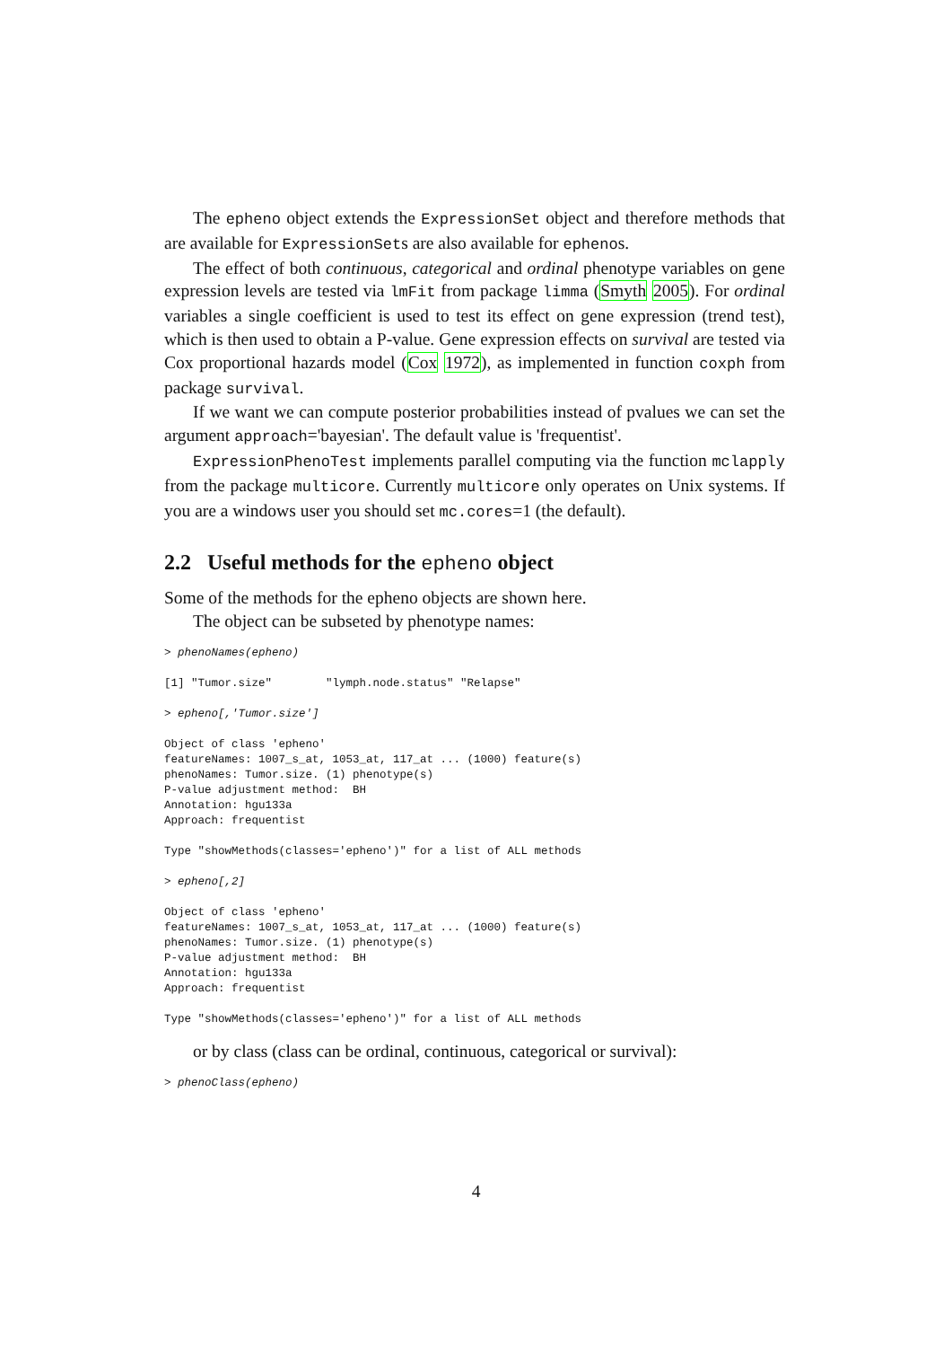The epheno object extends the ExpressionSet object and therefore methods that are available for ExpressionSets are also available for ephenos.
The effect of both continuous, categorical and ordinal phenotype variables on gene expression levels are tested via lmFit from package limma (Smyth 2005). For ordinal variables a single coefficient is used to test its effect on gene expression (trend test), which is then used to obtain a P-value. Gene expression effects on survival are tested via Cox proportional hazards model (Cox 1972), as implemented in function coxph from package survival.
If we want we can compute posterior probabilities instead of pvalues we can set the argument approach='bayesian'. The default value is 'frequentist'.
ExpressionPhenoTest implements parallel computing via the function mclapply from the package multicore. Currently multicore only operates on Unix systems. If you are a windows user you should set mc.cores=1 (the default).
2.2 Useful methods for the epheno object
Some of the methods for the epheno objects are shown here.
The object can be subseted by phenotype names:
> phenoNames(epheno)

[1] "Tumor.size"        "lymph.node.status" "Relapse"

> epheno[,'Tumor.size']

Object of class 'epheno'
featureNames: 1007_s_at, 1053_at, 117_at ... (1000) feature(s)
phenoNames: Tumor.size. (1) phenotype(s)
P-value adjustment method:  BH
Annotation: hgu133a
Approach: frequentist

Type "showMethods(classes='epheno')" for a list of ALL methods

> epheno[,2]

Object of class 'epheno'
featureNames: 1007_s_at, 1053_at, 117_at ... (1000) feature(s)
phenoNames: Tumor.size. (1) phenotype(s)
P-value adjustment method:  BH
Annotation: hgu133a
Approach: frequentist

Type "showMethods(classes='epheno')" for a list of ALL methods
or by class (class can be ordinal, continuous, categorical or survival):
> phenoClass(epheno)
4